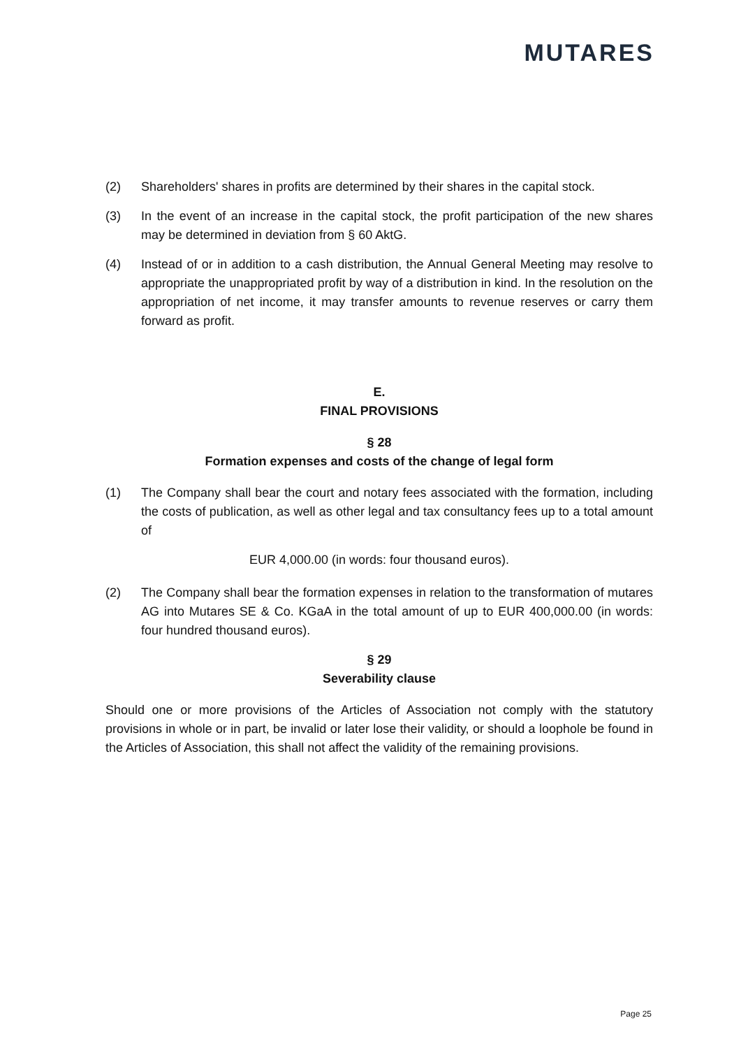MUTARES
(2) Shareholders' shares in profits are determined by their shares in the capital stock.
(3) In the event of an increase in the capital stock, the profit participation of the new shares may be determined in deviation from § 60 AktG.
(4) Instead of or in addition to a cash distribution, the Annual General Meeting may resolve to appropriate the unappropriated profit by way of a distribution in kind. In the resolution on the appropriation of net income, it may transfer amounts to revenue reserves or carry them forward as profit.
E.
FINAL PROVISIONS
§ 28
Formation expenses and costs of the change of legal form
(1) The Company shall bear the court and notary fees associated with the formation, including the costs of publication, as well as other legal and tax consultancy fees up to a total amount of
EUR 4,000.00 (in words: four thousand euros).
(2) The Company shall bear the formation expenses in relation to the transformation of mutares AG into Mutares SE & Co. KGaA in the total amount of up to EUR 400,000.00 (in words: four hundred thousand euros).
§ 29
Severability clause
Should one or more provisions of the Articles of Association not comply with the statutory provisions in whole or in part, be invalid or later lose their validity, or should a loophole be found in the Articles of Association, this shall not affect the validity of the remaining provisions.
Page 25